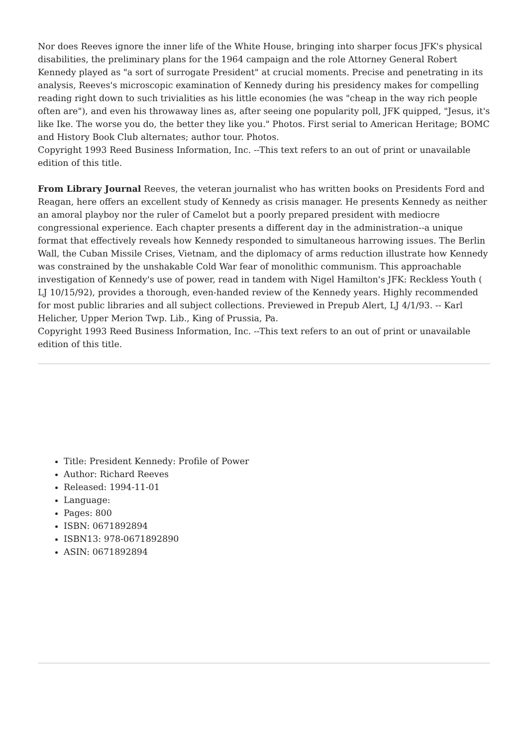Nor does Reeves ignore the inner life of the White House, bringing into sharper focus JFK's physical disabilities, the preliminary plans for the 1964 campaign and the role Attorney General Robert Kennedy played as "a sort of surrogate President" at crucial moments. Precise and penetrating in its analysis, Reeves's microscopic examination of Kennedy during his presidency makes for compelling reading right down to such trivialities as his little economies (he was "cheap in the way rich people often are"), and even his throwaway lines as, after seeing one popularity poll, JFK quipped, "Jesus, it's like Ike. The worse you do, the better they like you." Photos. First serial to American Heritage; BOMC and History Book Club alternates; author tour. Photos.
Copyright 1993 Reed Business Information, Inc. --This text refers to an out of print or unavailable edition of this title.
From Library Journal Reeves, the veteran journalist who has written books on Presidents Ford and Reagan, here offers an excellent study of Kennedy as crisis manager. He presents Kennedy as neither an amoral playboy nor the ruler of Camelot but a poorly prepared president with mediocre congressional experience. Each chapter presents a different day in the administration--a unique format that effectively reveals how Kennedy responded to simultaneous harrowing issues. The Berlin Wall, the Cuban Missile Crises, Vietnam, and the diplomacy of arms reduction illustrate how Kennedy was constrained by the unshakable Cold War fear of monolithic communism. This approachable investigation of Kennedy's use of power, read in tandem with Nigel Hamilton's JFK: Reckless Youth ( LJ 10/15/92), provides a thorough, even-handed review of the Kennedy years. Highly recommended for most public libraries and all subject collections. Previewed in Prepub Alert, LJ 4/1/93. -- Karl Helicher, Upper Merion Twp. Lib., King of Prussia, Pa.
Copyright 1993 Reed Business Information, Inc. --This text refers to an out of print or unavailable edition of this title.
Title: President Kennedy: Profile of Power
Author: Richard Reeves
Released: 1994-11-01
Language:
Pages: 800
ISBN: 0671892894
ISBN13: 978-0671892890
ASIN: 0671892894